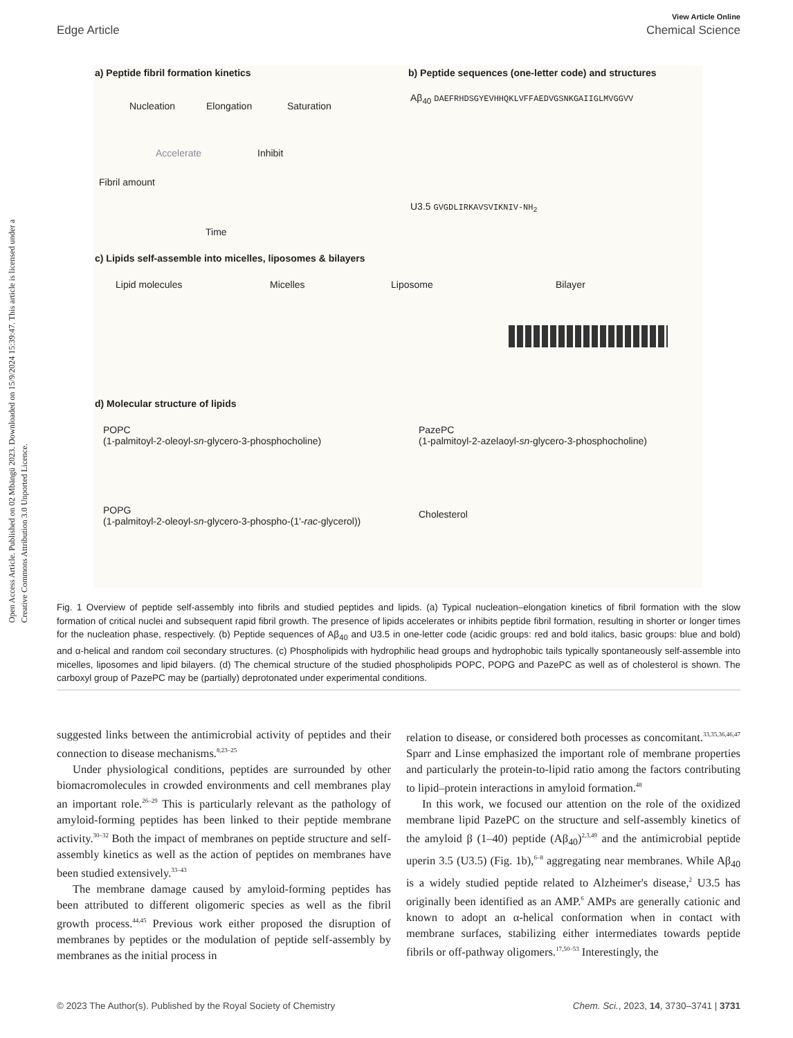View Article Online
Edge Article Chemical Science
Open Access Article. Published on 02 Mbängü 2023. Downloaded on 15/9/2024 15:39:47. This article is licensed under a Creative Commons Attribution 3.0 Unported Licence.
a) Peptide fibril formation kinetics
Nucleation Elongation Saturation
Accelerate Inhibit
Fibril amount
Time
b) Peptide sequences (one-letter code) and structures
Aβ<sub>40</sub> DAEFRHDSGYEVHHQKLVFFAEDVGSNKGAIIGLMVGGVV
U3.5 GVGDLIRKAVSVIKNIV-NH<sub>2</sub>
c) Lipids self-assemble into micelles, liposomes & bilayers
Lipid molecules Micelles Liposome Bilayer
d) Molecular structure of lipids
POPC
(1-palmitoyl-2-oleoyl-sn-glycero-3-phosphocholine)
PazePC
(1-palmitoyl-2-azelaoyl-sn-glycero-3-phosphocholine)
POPG
(1-palmitoyl-2-oleoyl-sn-glycero-3-phospho-(1'-rac-glycerol))
Cholesterol
Fig. 1 Overview of peptide self-assembly into fibrils and studied peptides and lipids. (a) Typical nucleation–elongation kinetics of fibril formation with the slow formation of critical nuclei and subsequent rapid fibril growth. The presence of lipids accelerates or inhibits peptide fibril formation, resulting in shorter or longer times for the nucleation phase, respectively. (b) Peptide sequences of Aβ<sub>40</sub> and U3.5 in one-letter code (acidic groups: red and bold italics, basic groups: blue and bold) and α-helical and random coil secondary structures. (c) Phospholipids with hydrophilic head groups and hydrophobic tails typically spontaneously self-assemble into micelles, liposomes and lipid bilayers. (d) The chemical structure of the studied phospholipids POPC, POPG and PazePC as well as of cholesterol is shown. The carboxyl group of PazePC may be (partially) deprotonated under experimental conditions.
suggested links between the antimicrobial activity of peptides and their connection to disease mechanisms.<sup>8,23–25</sup>
Under physiological conditions, peptides are surrounded by other biomacromolecules in crowded environments and cell membranes play an important role.<sup>26–29</sup> This is particularly relevant as the pathology of amyloid-forming peptides has been linked to their peptide membrane activity.<sup>30–32</sup> Both the impact of membranes on peptide structure and self-assembly kinetics as well as the action of peptides on membranes have been studied extensively.<sup>33–43</sup>
The membrane damage caused by amyloid-forming peptides has been attributed to different oligomeric species as well as the fibril growth process.<sup>44,45</sup> Previous work either proposed the disruption of membranes by peptides or the modulation of peptide self-assembly by membranes as the initial process in
relation to disease, or considered both processes as concomitant.<sup>33,35,36,46,47</sup> Sparr and Linse emphasized the important role of membrane properties and particularly the protein-to-lipid ratio among the factors contributing to lipid–protein interactions in amyloid formation.<sup>48</sup>
In this work, we focused our attention on the role of the oxidized membrane lipid PazePC on the structure and self-assembly kinetics of the amyloid β (1–40) peptide (Aβ<sub>40</sub>)<sup>2,3,49</sup> and the antimicrobial peptide uperin 3.5 (U3.5) (Fig. 1b),<sup>6–8</sup> aggregating near membranes. While Aβ<sub>40</sub> is a widely studied peptide related to Alzheimer's disease,<sup>2</sup> U3.5 has originally been identified as an AMP.<sup>6</sup> AMPs are generally cationic and known to adopt an α-helical conformation when in contact with membrane surfaces, stabilizing either intermediates towards peptide fibrils or off-pathway oligomers.<sup>17,50–53</sup> Interestingly, the
© 2023 The Author(s). Published by the Royal Society of Chemistry Chem. Sci., 2023, 14, 3730–3741 | 3731